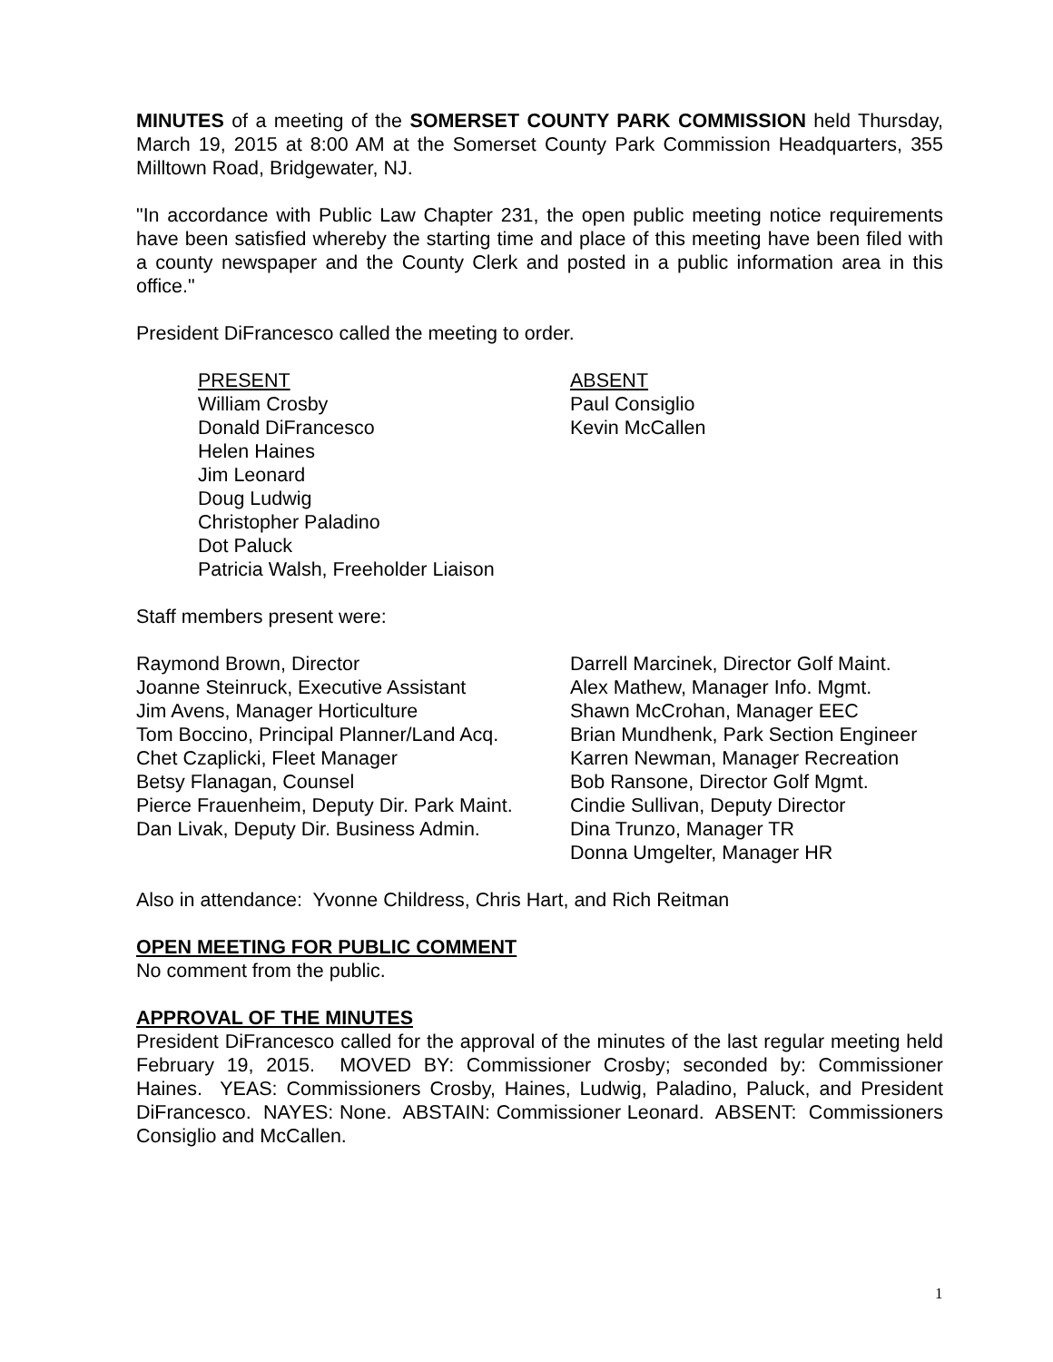MINUTES of a meeting of the SOMERSET COUNTY PARK COMMISSION held Thursday, March 19, 2015 at 8:00 AM at the Somerset County Park Commission Headquarters, 355 Milltown Road, Bridgewater, NJ.
"In accordance with Public Law Chapter 231, the open public meeting notice requirements have been satisfied whereby the starting time and place of this meeting have been filed with a county newspaper and the County Clerk and posted in a public information area in this office."
President DiFrancesco called the meeting to order.
PRESENT
William Crosby
Donald DiFrancesco
Helen Haines
Jim Leonard
Doug Ludwig
Christopher Paladino
Dot Paluck
Patricia Walsh, Freeholder Liaison
ABSENT
Paul Consiglio
Kevin McCallen
Staff members present were:
Raymond Brown, Director
Joanne Steinruck, Executive Assistant
Jim Avens, Manager Horticulture
Tom Boccino, Principal Planner/Land Acq.
Chet Czaplicki, Fleet Manager
Betsy Flanagan, Counsel
Pierce Frauenheim, Deputy Dir. Park Maint.
Dan Livak, Deputy Dir. Business Admin.
Darrell Marcinek, Director Golf Maint.
Alex Mathew, Manager Info. Mgmt.
Shawn McCrohan, Manager EEC
Brian Mundhenk, Park Section Engineer
Karren Newman, Manager Recreation
Bob Ransone, Director Golf Mgmt.
Cindie Sullivan, Deputy Director
Dina Trunzo, Manager TR
Donna Umgelter, Manager HR
Also in attendance: Yvonne Childress, Chris Hart, and Rich Reitman
OPEN MEETING FOR PUBLIC COMMENT
No comment from the public.
APPROVAL OF THE MINUTES
President DiFrancesco called for the approval of the minutes of the last regular meeting held February 19, 2015. MOVED BY: Commissioner Crosby; seconded by: Commissioner Haines. YEAS: Commissioners Crosby, Haines, Ludwig, Paladino, Paluck, and President DiFrancesco. NAYES: None. ABSTAIN: Commissioner Leonard. ABSENT: Commissioners Consiglio and McCallen.
1